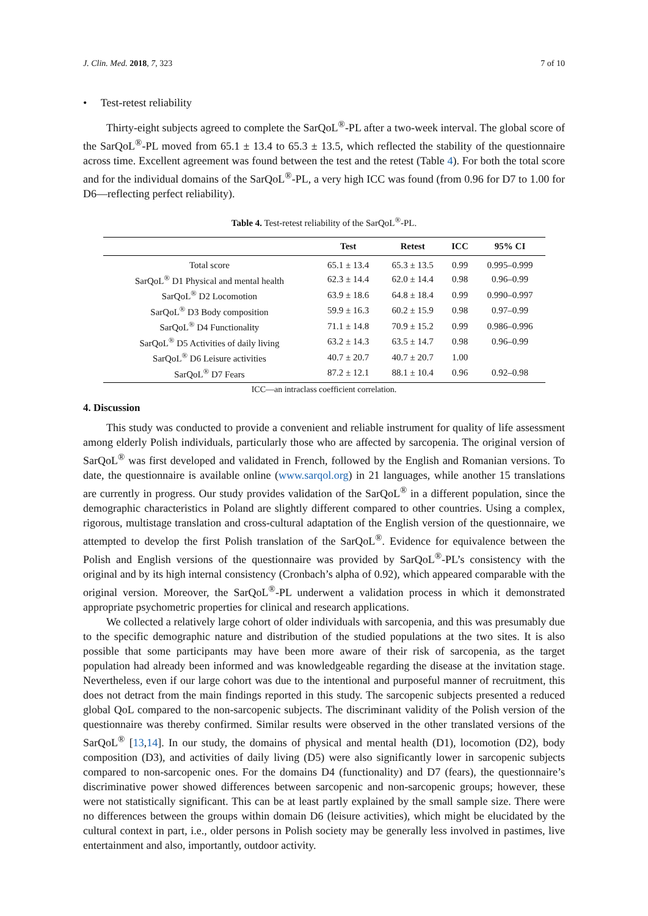J. Clin. Med. 2018, 7, 323 7 of 10
• Test-retest reliability
Thirty-eight subjects agreed to complete the SarQoL<sup>®</sup>-PL after a two-week interval. The global score of the SarQoL<sup>®</sup>-PL moved from 65.1 ± 13.4 to 65.3 ± 13.5, which reflected the stability of the questionnaire across time. Excellent agreement was found between the test and the retest (Table 4). For both the total score and for the individual domains of the SarQoL<sup>®</sup>-PL, a very high ICC was found (from 0.96 for D7 to 1.00 for D6—reflecting perfect reliability).
Table 4. Test-retest reliability of the SarQoL<sup>®</sup>-PL.
| | Test | Retest | ICC | 95% CI |
| --- | --- | --- | --- | --- |
| Total score | 65.1 ± 13.4 | 65.3 ± 13.5 | 0.99 | 0.995–0.999 |
| SarQoL<sup>®</sup> D1 Physical and mental health | 62.3 ± 14.4 | 62.0 ± 14.4 | 0.98 | 0.96–0.99 |
| SarQoL<sup>®</sup> D2 Locomotion | 63.9 ± 18.6 | 64.8 ± 18.4 | 0.99 | 0.990–0.997 |
| SarQoL<sup>®</sup> D3 Body composition | 59.9 ± 16.3 | 60.2 ± 15.9 | 0.98 | 0.97–0.99 |
| SarQoL<sup>®</sup> D4 Functionality | 71.1 ± 14.8 | 70.9 ± 15.2 | 0.99 | 0.986–0.996 |
| SarQoL<sup>®</sup> D5 Activities of daily living | 63.2 ± 14.3 | 63.5 ± 14.7 | 0.98 | 0.96–0.99 |
| SarQoL<sup>®</sup> D6 Leisure activities | 40.7 ± 20.7 | 40.7 ± 20.7 | 1.00 | |
| SarQoL<sup>®</sup> D7 Fears | 87.2 ± 12.1 | 88.1 ± 10.4 | 0.96 | 0.92–0.98 |
ICC—an intraclass coefficient correlation.
4. Discussion
This study was conducted to provide a convenient and reliable instrument for quality of life assessment among elderly Polish individuals, particularly those who are affected by sarcopenia. The original version of SarQoL<sup>®</sup> was first developed and validated in French, followed by the English and Romanian versions. To date, the questionnaire is available online (www.sarqol.org) in 21 languages, while another 15 translations are currently in progress. Our study provides validation of the SarQoL<sup>®</sup> in a different population, since the demographic characteristics in Poland are slightly different compared to other countries. Using a complex, rigorous, multistage translation and cross-cultural adaptation of the English version of the questionnaire, we attempted to develop the first Polish translation of the SarQoL<sup>®</sup>. Evidence for equivalence between the Polish and English versions of the questionnaire was provided by SarQoL<sup>®</sup>-PL’s consistency with the original and by its high internal consistency (Cronbach’s alpha of 0.92), which appeared comparable with the original version. Moreover, the SarQoL<sup>®</sup>-PL underwent a validation process in which it demonstrated appropriate psychometric properties for clinical and research applications.
We collected a relatively large cohort of older individuals with sarcopenia, and this was presumably due to the specific demographic nature and distribution of the studied populations at the two sites. It is also possible that some participants may have been more aware of their risk of sarcopenia, as the target population had already been informed and was knowledgeable regarding the disease at the invitation stage. Nevertheless, even if our large cohort was due to the intentional and purposeful manner of recruitment, this does not detract from the main findings reported in this study. The sarcopenic subjects presented a reduced global QoL compared to the non-sarcopenic subjects. The discriminant validity of the Polish version of the questionnaire was thereby confirmed. Similar results were observed in the other translated versions of the SarQoL<sup>®</sup> [13,14]. In our study, the domains of physical and mental health (D1), locomotion (D2), body composition (D3), and activities of daily living (D5) were also significantly lower in sarcopenic subjects compared to non-sarcopenic ones. For the domains D4 (functionality) and D7 (fears), the questionnaire’s discriminative power showed differences between sarcopenic and non-sarcopenic groups; however, these were not statistically significant. This can be at least partly explained by the small sample size. There were no differences between the groups within domain D6 (leisure activities), which might be elucidated by the cultural context in part, i.e., older persons in Polish society may be generally less involved in pastimes, live entertainment and also, importantly, outdoor activity.